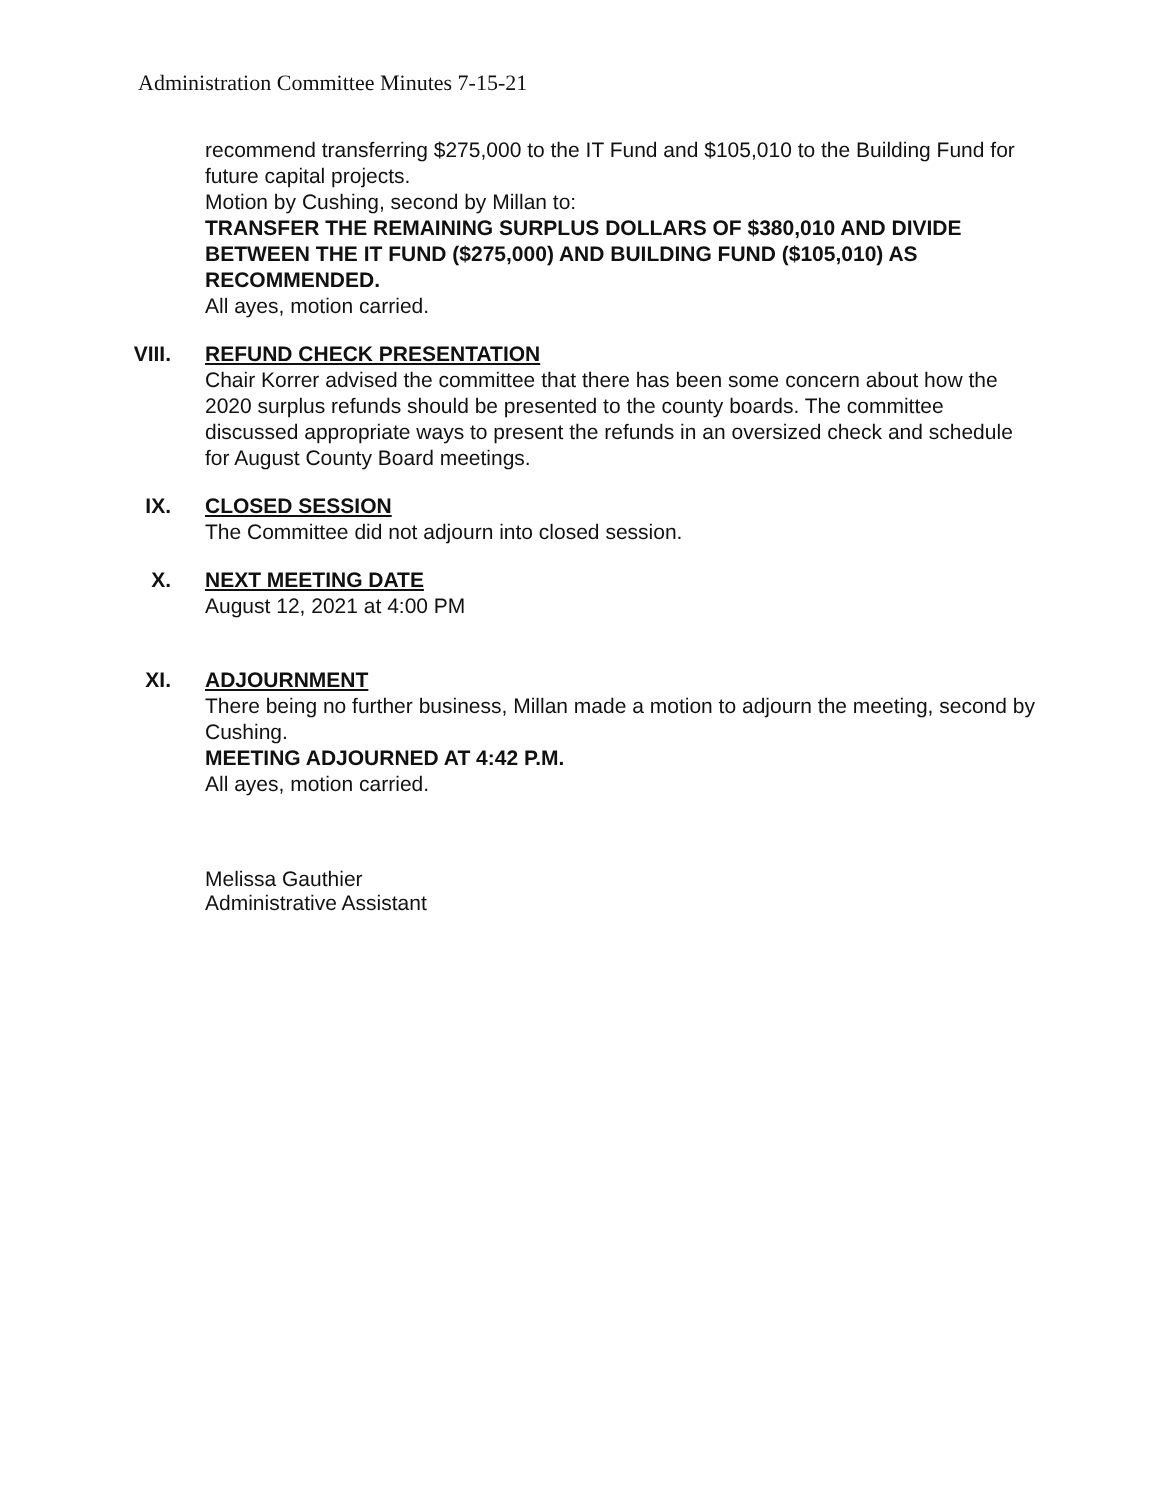Administration Committee Minutes 7-15-21
recommend transferring $275,000 to the IT Fund and $105,010 to the Building Fund for future capital projects.
Motion by Cushing, second by Millan to:
TRANSFER THE REMAINING SURPLUS DOLLARS OF $380,010 AND DIVIDE BETWEEN THE IT FUND ($275,000) AND BUILDING FUND ($105,010) AS RECOMMENDED.
All ayes, motion carried.
VIII. REFUND CHECK PRESENTATION
Chair Korrer advised the committee that there has been some concern about how the 2020 surplus refunds should be presented to the county boards. The committee discussed appropriate ways to present the refunds in an oversized check and schedule for August County Board meetings.
IX. CLOSED SESSION
The Committee did not adjourn into closed session.
X. NEXT MEETING DATE
August 12, 2021 at 4:00 PM
XI. ADJOURNMENT
There being no further business, Millan made a motion to adjourn the meeting, second by Cushing.
MEETING ADJOURNED AT 4:42 P.M.
All ayes, motion carried.
Melissa Gauthier
Administrative Assistant